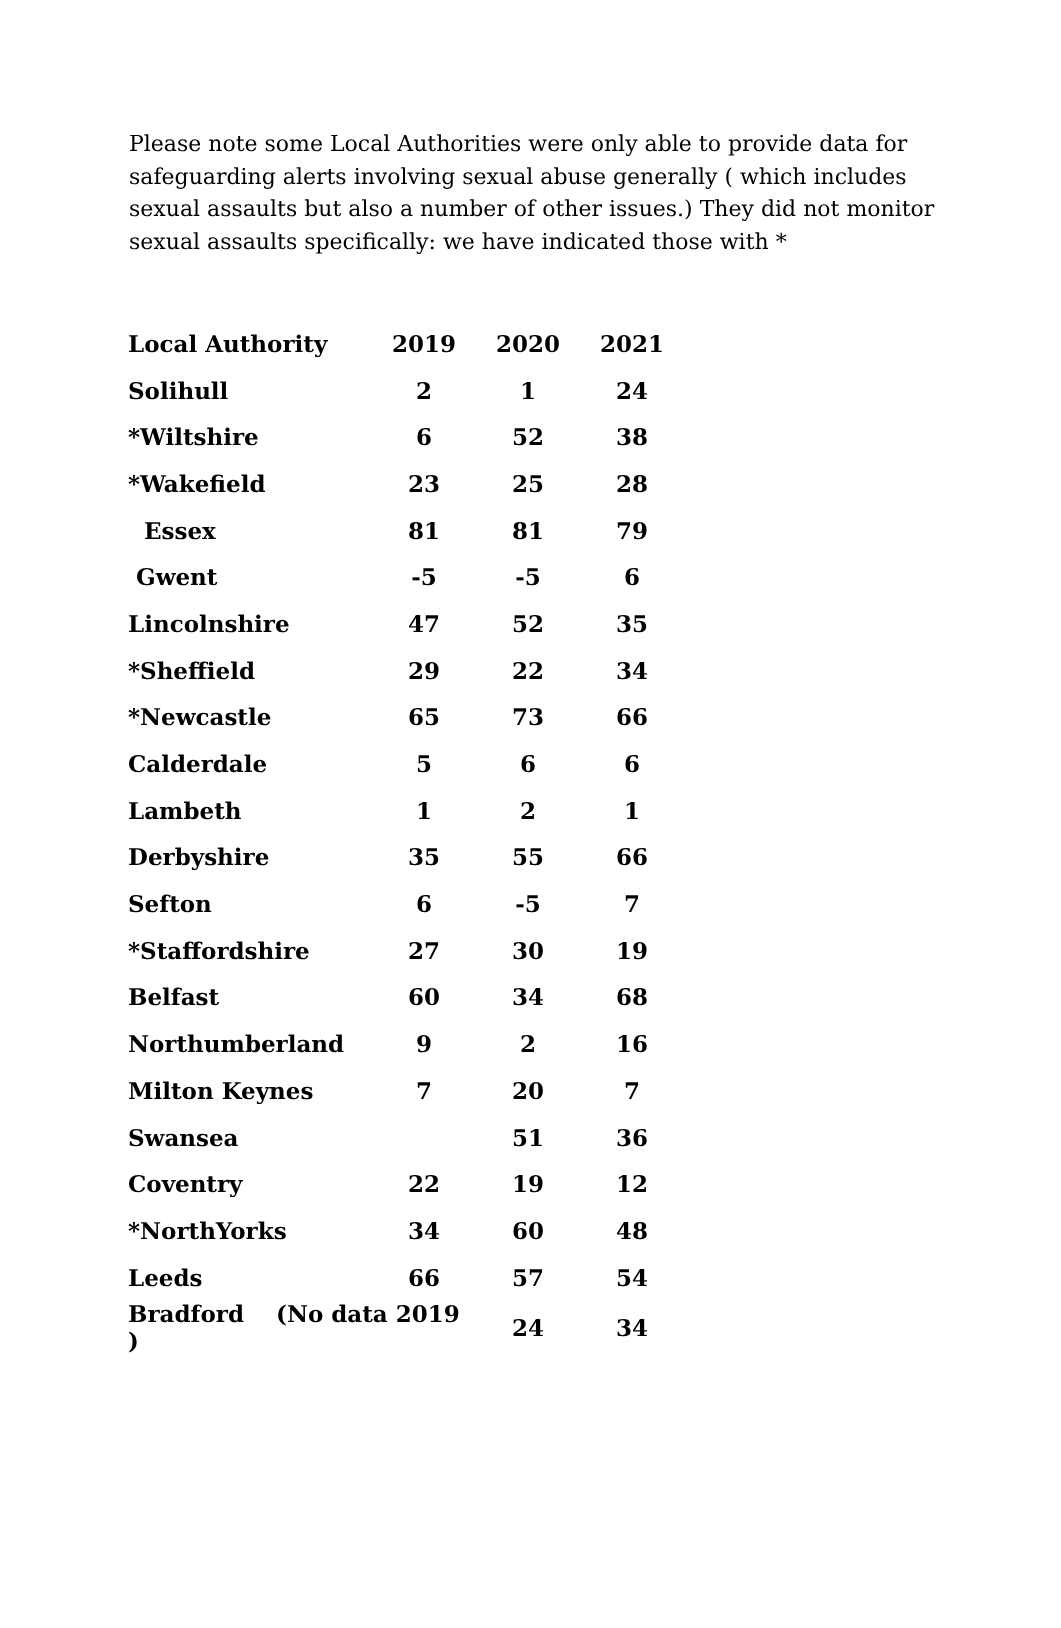Please note some Local Authorities were only able to provide data for safeguarding alerts involving sexual abuse generally ( which includes sexual assaults but also a number of other issues.) They did not monitor sexual assaults specifically: we have indicated those with *
| Local Authority | 2019 | 2020 | 2021 |
| --- | --- | --- | --- |
| Solihull | 2 | 1 | 24 |
| *Wiltshire | 6 | 52 | 38 |
| *Wakefield | 23 | 25 | 28 |
| Essex | 81 | 81 | 79 |
| Gwent | -5 | -5 | 6 |
| Lincolnshire | 47 | 52 | 35 |
| *Sheffield | 29 | 22 | 34 |
| *Newcastle | 65 | 73 | 66 |
| Calderdale | 5 | 6 | 6 |
| Lambeth | 1 | 2 | 1 |
| Derbyshire | 35 | 55 | 66 |
| Sefton | 6 | -5 | 7 |
| *Staffordshire | 27 | 30 | 19 |
| Belfast | 60 | 34 | 68 |
| Northumberland | 9 | 2 | 16 |
| Milton Keynes | 7 | 20 | 7 |
| Swansea | | 51 | 36 |
| Coventry | 22 | 19 | 12 |
| *NorthYorks | 34 | 60 | 48 |
| Leeds | 66 | 57 | 54 |
| Bradford (No data 2019 ) | | 24 | 34 |